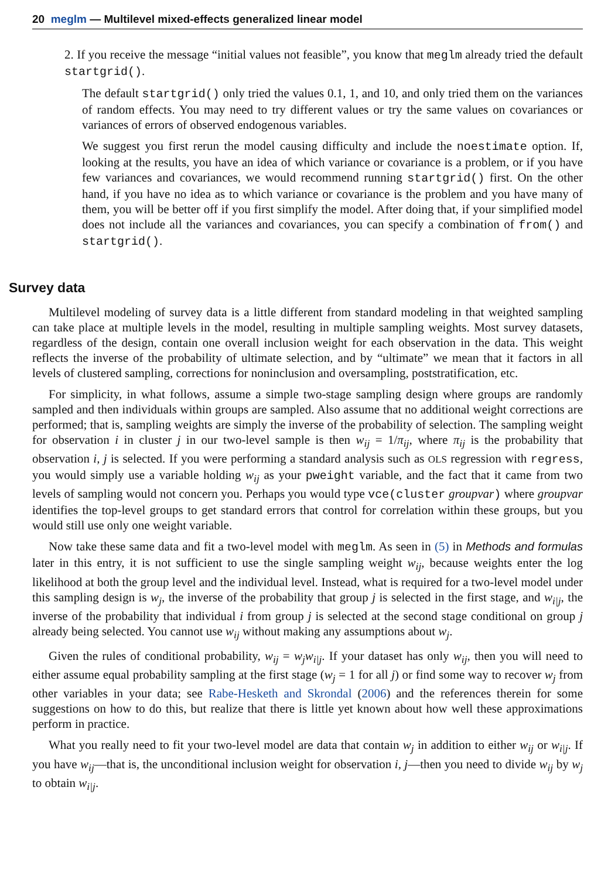20 meglm — Multilevel mixed-effects generalized linear model
2. If you receive the message “initial values not feasible”, you know that meglm already tried the default startgrid().
The default startgrid() only tried the values 0.1, 1, and 10, and only tried them on the variances of random effects. You may need to try different values or try the same values on covariances or variances of errors of observed endogenous variables.
We suggest you first rerun the model causing difficulty and include the noestimate option. If, looking at the results, you have an idea of which variance or covariance is a problem, or if you have few variances and covariances, we would recommend running startgrid() first. On the other hand, if you have no idea as to which variance or covariance is the problem and you have many of them, you will be better off if you first simplify the model. After doing that, if your simplified model does not include all the variances and covariances, you can specify a combination of from() and startgrid().
Survey data
Multilevel modeling of survey data is a little different from standard modeling in that weighted sampling can take place at multiple levels in the model, resulting in multiple sampling weights. Most survey datasets, regardless of the design, contain one overall inclusion weight for each observation in the data. This weight reflects the inverse of the probability of ultimate selection, and by “ultimate” we mean that it factors in all levels of clustered sampling, corrections for noninclusion and oversampling, poststratification, etc.
For simplicity, in what follows, assume a simple two-stage sampling design where groups are randomly sampled and then individuals within groups are sampled. Also assume that no additional weight corrections are performed; that is, sampling weights are simply the inverse of the probability of selection. The sampling weight for observation i in cluster j in our two-level sample is then w<sub>ij</sub> = 1/π<sub>ij</sub>, where π<sub>ij</sub> is the probability that observation i, j is selected. If you were performing a standard analysis such as OLS regression with regress, you would simply use a variable holding w<sub>ij</sub> as your pweight variable, and the fact that it came from two levels of sampling would not concern you. Perhaps you would type vce(cluster groupvar) where groupvar identifies the top-level groups to get standard errors that control for correlation within these groups, but you would still use only one weight variable.
Now take these same data and fit a two-level model with meglm. As seen in (5) in Methods and formulas later in this entry, it is not sufficient to use the single sampling weight w<sub>ij</sub>, because weights enter the log likelihood at both the group level and the individual level. Instead, what is required for a two-level model under this sampling design is w<sub>j</sub>, the inverse of the probability that group j is selected in the first stage, and w<sub>i|j</sub>, the inverse of the probability that individual i from group j is selected at the second stage conditional on group j already being selected. You cannot use w<sub>ij</sub> without making any assumptions about w<sub>j</sub>.
Given the rules of conditional probability, w<sub>ij</sub> = w<sub>j</sub>w<sub>i|j</sub>. If your dataset has only w<sub>ij</sub>, then you will need to either assume equal probability sampling at the first stage (w<sub>j</sub> = 1 for all j) or find some way to recover w<sub>j</sub> from other variables in your data; see Rabe-Hesketh and Skrondal (2006) and the references therein for some suggestions on how to do this, but realize that there is little yet known about how well these approximations perform in practice.
What you really need to fit your two-level model are data that contain w<sub>j</sub> in addition to either w<sub>ij</sub> or w<sub>i|j</sub>. If you have w<sub>ij</sub>—that is, the unconditional inclusion weight for observation i, j—then you need to divide w<sub>ij</sub> by w<sub>j</sub> to obtain w<sub>i|j</sub>.